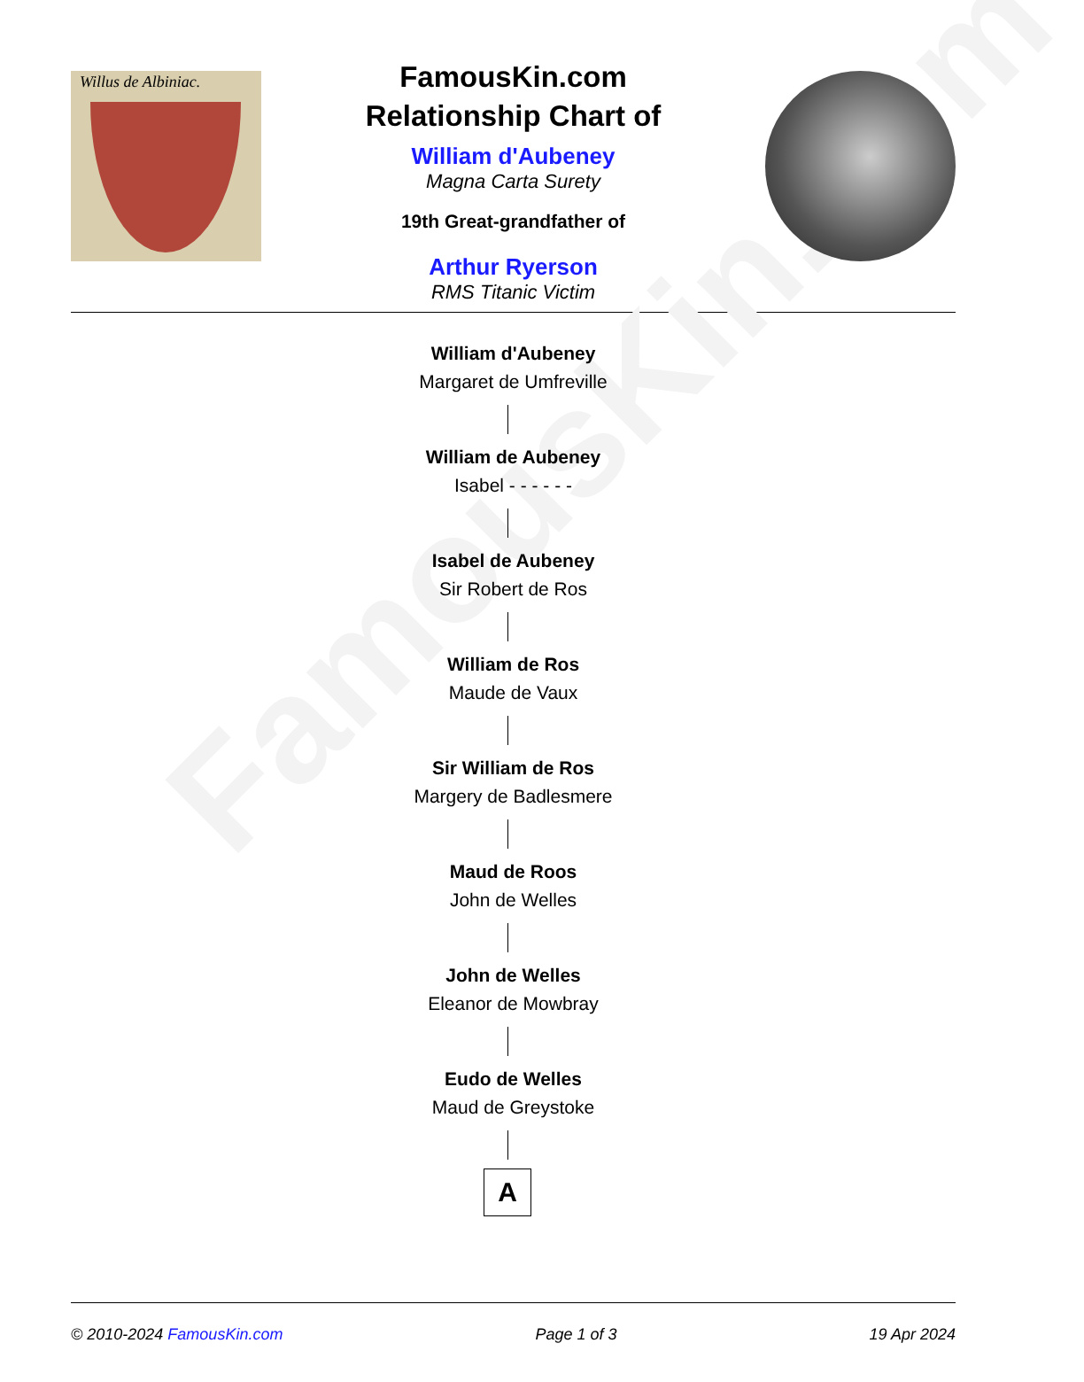FamousKin.com
Willus de Albiniac.
FamousKin.com
Relationship Chart of
William d'Aubeney
Magna Carta Surety
19th Great-grandfather of
Arthur Ryerson
RMS Titanic Victim
William d'Aubeney
Margaret de Umfreville
William de Aubeney
Isabel - - - - - -
Isabel de Aubeney
Sir Robert de Ros
William de Ros
Maude de Vaux
Sir William de Ros
Margery de Badlesmere
Maud de Roos
John de Welles
John de Welles
Eleanor de Mowbray
Eudo de Welles
Maud de Greystoke
A
© 2010-2024 FamousKin.com Page 1 of 3 19 Apr 2024